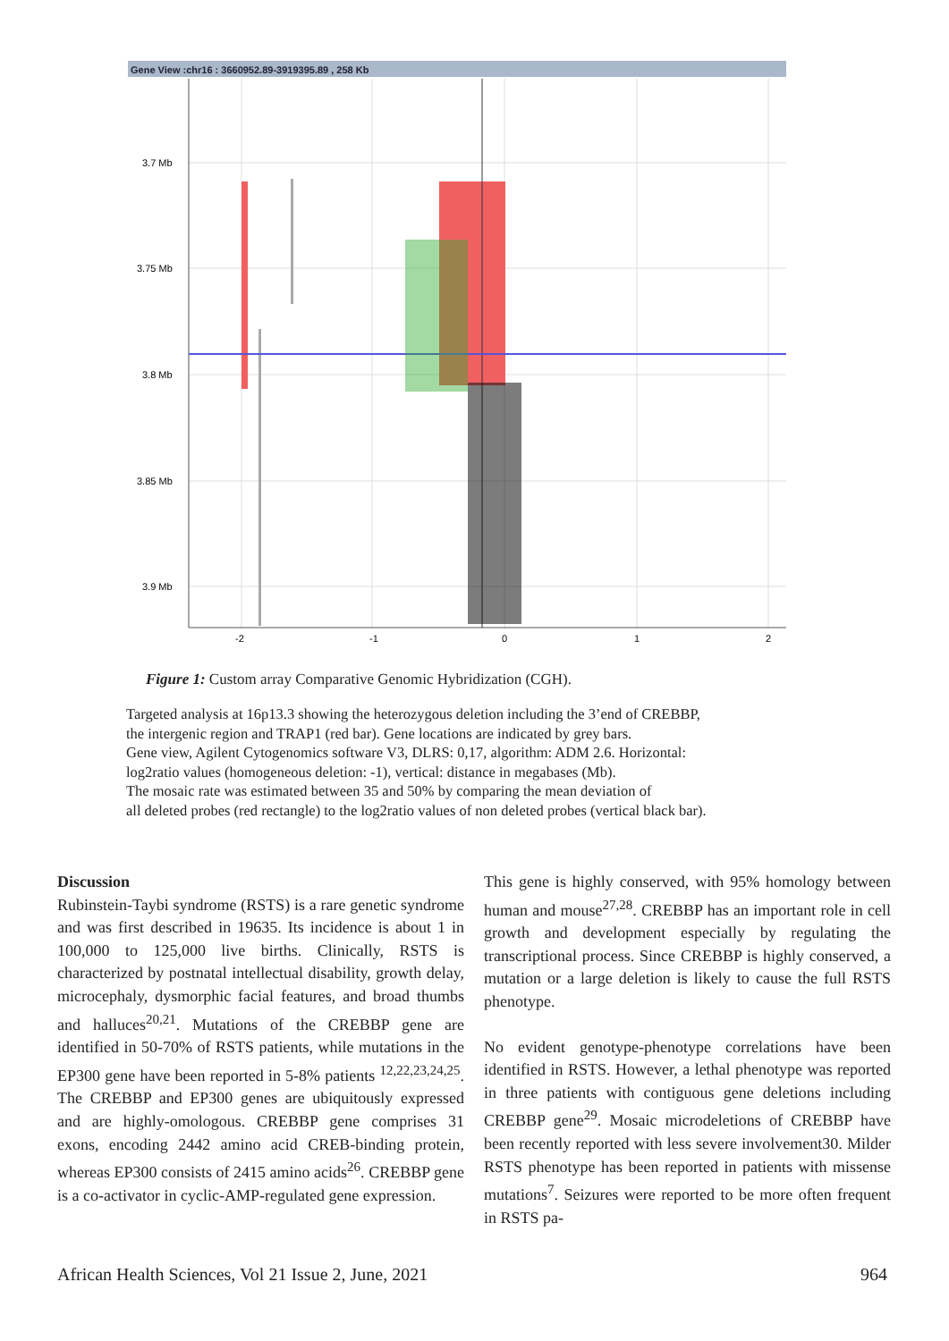Gene View :chr16 : 3660952.89-3919395.89 , 258 Kb
3.7 Mb
3.75 Mb
3.8 Mb
3.85 Mb
3.9 Mb
-2
-1
0
1
2
Figure 1: Custom array Comparative Genomic Hybridization (CGH).
Targeted analysis at 16p13.3 showing the heterozygous deletion including the 3’end of CREBBP,
the intergenic region and TRAP1 (red bar). Gene locations are indicated by grey bars.
Gene view, Agilent Cytogenomics software V3, DLRS: 0,17, algorithm: ADM 2.6. Horizontal:
log2ratio values (homogeneous deletion: -1), vertical: distance in megabases (Mb).
The mosaic rate was estimated between 35 and 50% by comparing the mean deviation of
all deleted probes (red rectangle) to the log2ratio values of non deleted probes (vertical black bar).
Discussion
Rubinstein-Taybi syndrome (RSTS) is a rare genetic syndrome and was first described in 19635. Its incidence is about 1 in 100,000 to 125,000 live births. Clinically, RSTS is characterized by postnatal intellectual disability, growth delay, microcephaly, dysmorphic facial features, and broad thumbs and halluces<sup>20,21</sup>. Mutations of the CREBBP gene are identified in 50-70% of RSTS patients, while mutations in the EP300 gene have been reported in 5-8% patients <sup>12,22,23,24,25</sup>. The CREBBP and EP300 genes are ubiquitously expressed and are highly-omologous. CREBBP gene comprises 31 exons, encoding 2442 amino acid CREB-binding protein, whereas EP300 consists of 2415 amino acids<sup>26</sup>. CREBBP gene is a co-activator in cyclic-AMP-regulated gene expression.
This gene is highly conserved, with 95% homology between human and mouse<sup>27,28</sup>. CREBBP has an important role in cell growth and development especially by regulating the transcriptional process. Since CREBBP is highly conserved, a mutation or a large deletion is likely to cause the full RSTS phenotype.
No evident genotype-phenotype correlations have been identified in RSTS. However, a lethal phenotype was reported in three patients with contiguous gene deletions including CREBBP gene<sup>29</sup>. Mosaic microdeletions of CREBBP have been recently reported with less severe involvement30. Milder RSTS phenotype has been reported in patients with missense mutations<sup>7</sup>. Seizures were reported to be more often frequent in RSTS pa-
African Health Sciences, Vol 21 Issue 2, June, 2021 964